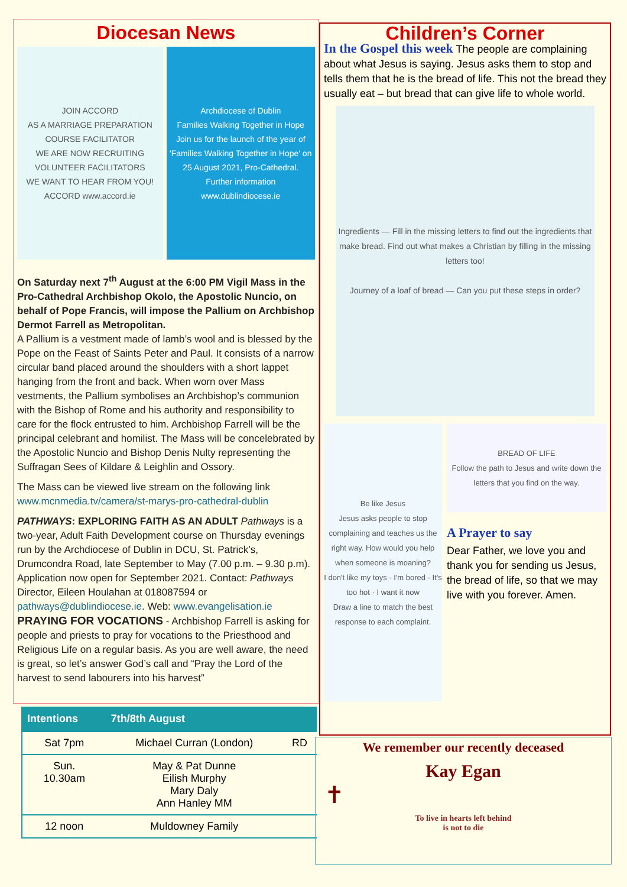Diocesan News
JOIN ACCORD
AS A MARRIAGE PREPARATION COURSE FACILITATOR
WE ARE NOW RECRUITING VOLUNTEER FACILITATORS
WE WANT TO HEAR FROM YOU!
ACCORD www.accord.ie
Archdiocese of Dublin
Families Walking Together in Hope
Join us for the launch of the year of 'Families Walking Together in Hope' on 25 August 2021, Pro-Cathedral.
Further information www.dublindiocese.ie
On Saturday next 7<sup>th</sup> August at the 6:00 PM Vigil Mass in the Pro-Cathedral Archbishop Okolo, the Apostolic Nuncio, on behalf of Pope Francis, will impose the Pallium on Archbishop Dermot Farrell as Metropolitan.
A Pallium is a vestment made of lamb’s wool and is blessed by the Pope on the Feast of Saints Peter and Paul. It consists of a narrow circular band placed around the shoulders with a short lappet hanging from the front and back. When worn over Mass vestments, the Pallium symbolises an Archbishop’s communion with the Bishop of Rome and his authority and responsibility to care for the flock entrusted to him. Archbishop Farrell will be the principal celebrant and homilist. The Mass will be concelebrated by the Apostolic Nuncio and Bishop Denis Nulty representing the Suffragan Sees of Kildare & Leighlin and Ossory.
The Mass can be viewed live stream on the following link www.mcnmedia.tv/camera/st-marys-pro-cathedral-dublin
PATHWAYS: EXPLORING FAITH AS AN ADULT Pathways is a two-year, Adult Faith Development course on Thursday evenings run by the Archdiocese of Dublin in DCU, St. Patrick’s, Drumcondra Road, late September to May (7.00 p.m. – 9.30 p.m). Application now open for September 2021. Contact: Pathways Director, Eileen Houlahan at 018087594 or pathways@dublindiocese.ie. Web: www.evangelisation.ie
PRAYING FOR VOCATIONS - Archbishop Farrell is asking for people and priests to pray for vocations to the Priesthood and Religious Life on a regular basis. As you are well aware, the need is great, so let’s answer God’s call and “Pray the Lord of the harvest to send labourers into his harvest”
Children’s Corner
In the Gospel this week The people are complaining about what Jesus is saying. Jesus asks them to stop and tells them that he is the bread of life. This not the bread they usually eat – but bread that can give life to whole world.
Ingredients — Fill in the missing letters to find out the ingredients that make bread. Find out what makes a Christian by filling in the missing letters too!
Journey of a loaf of bread — Can you put these steps in order?
Be like Jesus
Jesus asks people to stop complaining and teaches us the right way. How would you help when someone is moaning?
I don't like my toys · I'm bored · It's too hot · I want it now
Draw a line to match the best response to each complaint.
BREAD OF LIFE
Follow the path to Jesus and write down the letters that you find on the way.
A Prayer to say
Dear Father, we love you and thank you for sending us Jesus, the bread of life, so that we may live with you forever. Amen.
| Intentions | 7th/8th August | |
| --- | --- | --- |
| Sat 7pm | Michael Curran (London) | RD |
| Sun. 10.30am | May & Pat Dunne Eilish Murphy Mary Daly Ann Hanley MM | |
| 12 noon | Muldowney Family | |
We remember our recently deceased
Kay Egan
✝
To live in hearts left behind
is not to die